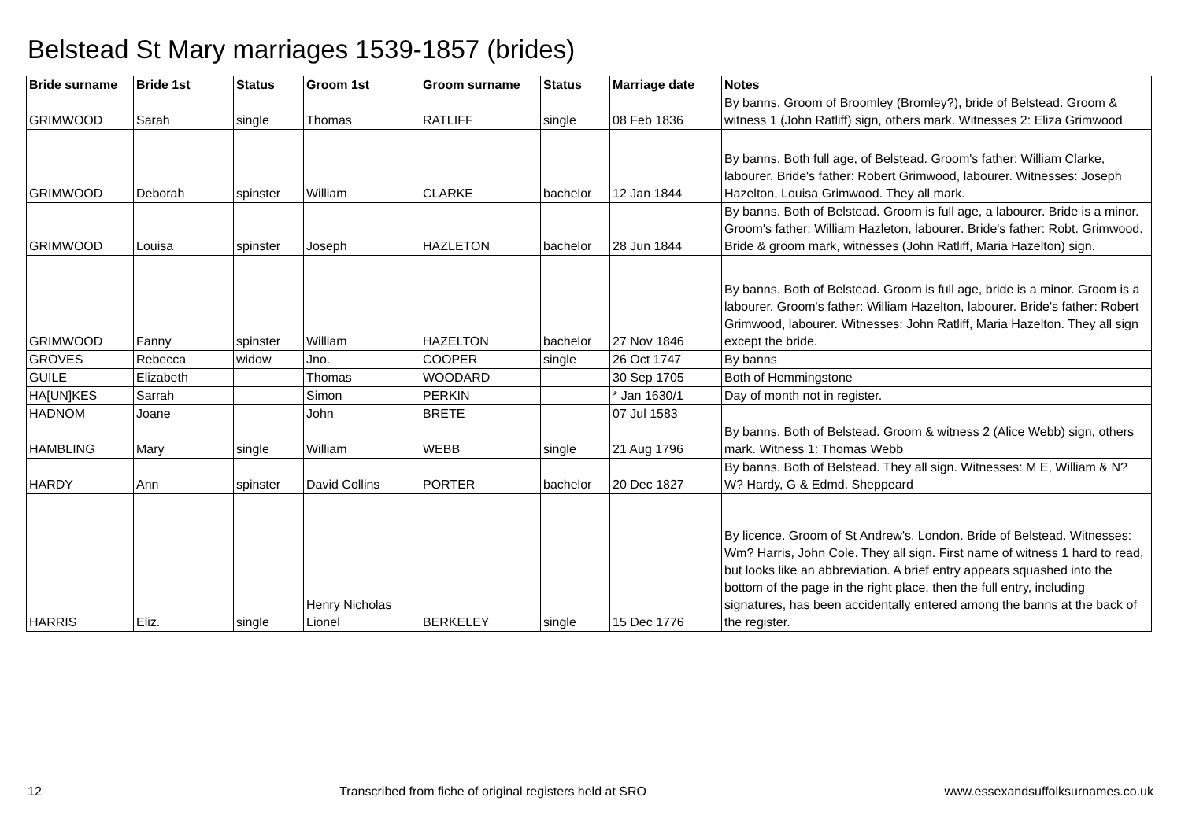Belstead St Mary marriages 1539-1857 (brides)
| Bride surname | Bride 1st | Status | Groom 1st | Groom surname | Status | Marriage date | Notes |
| --- | --- | --- | --- | --- | --- | --- | --- |
| GRIMWOOD | Sarah | single | Thomas | RATLIFF | single | 08 Feb 1836 | By banns. Groom of Broomley (Bromley?), bride of Belstead. Groom & witness 1 (John Ratliff) sign, others mark. Witnesses 2: Eliza Grimwood |
| GRIMWOOD | Deborah | spinster | William | CLARKE | bachelor | 12 Jan 1844 | By banns. Both full age, of Belstead. Groom's father: William Clarke, labourer. Bride's father: Robert Grimwood, labourer. Witnesses: Joseph Hazelton, Louisa Grimwood. They all mark. |
| GRIMWOOD | Louisa | spinster | Joseph | HAZLETON | bachelor | 28 Jun 1844 | By banns. Both of Belstead. Groom is full age, a labourer. Bride is a minor. Groom's father: William Hazleton, labourer. Bride's father: Robt. Grimwood. Bride & groom mark, witnesses (John Ratliff, Maria Hazelton) sign. |
| GRIMWOOD | Fanny | spinster | William | HAZELTON | bachelor | 27 Nov 1846 | By banns. Both of Belstead. Groom is full age, bride is a minor. Groom is a labourer. Groom's father: William Hazelton, labourer. Bride's father: Robert Grimwood, labourer. Witnesses: John Ratliff, Maria Hazelton. They all sign except the bride. |
| GROVES | Rebecca | widow | Jno. | COOPER | single | 26 Oct 1747 | By banns |
| GUILE | Elizabeth | | Thomas | WOODARD | | 30 Sep 1705 | Both of Hemmingstone |
| HA[UN]KES | Sarrah | | Simon | PERKIN | | * Jan 1630/1 | Day of month not in register. |
| HADNOM | Joane | | John | BRETE | | 07 Jul 1583 | |
| HAMBLING | Mary | single | William | WEBB | single | 21 Aug 1796 | By banns. Both of Belstead. Groom & witness 2 (Alice Webb) sign, others mark. Witness 1: Thomas Webb |
| HARDY | Ann | spinster | David Collins | PORTER | bachelor | 20 Dec 1827 | By banns. Both of Belstead. They all sign. Witnesses: M E, William & N? W? Hardy, G & Edmd. Sheppeard |
| HARRIS | Eliz. | single | Henry Nicholas Lionel | BERKELEY | single | 15 Dec 1776 | By licence. Groom of St Andrew's, London. Bride of Belstead. Witnesses: Wm? Harris, John Cole. They all sign. First name of witness 1 hard to read, but looks like an abbreviation. A brief entry appears squashed into the bottom of the page in the right place, then the full entry, including signatures, has been accidentally entered among the banns at the back of the register. |
12 Transcribed from fiche of original registers held at SRO www.essexandsuffolksurnames.co.uk